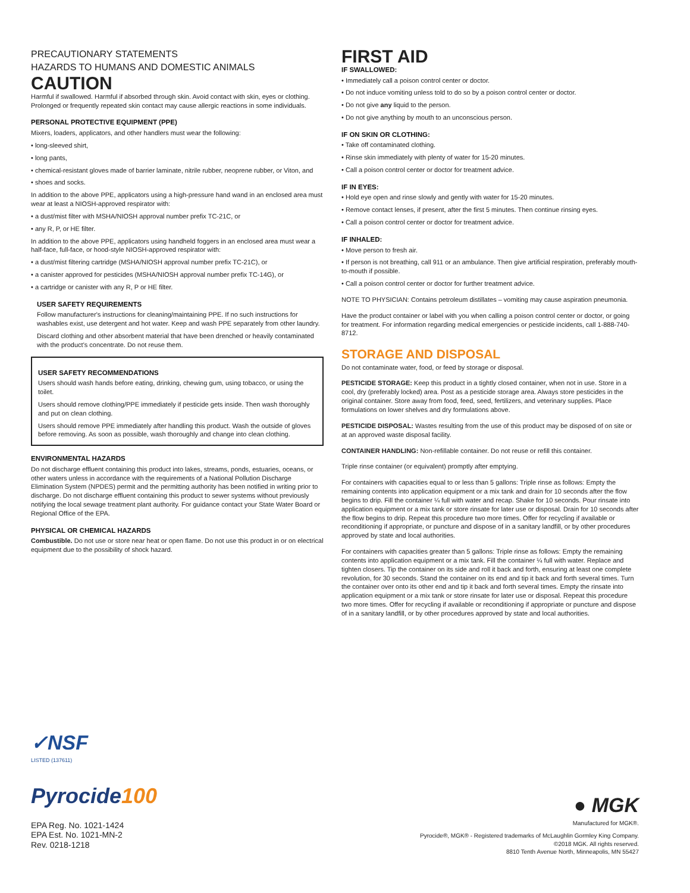PRECAUTIONARY STATEMENTS
HAZARDS TO HUMANS AND DOMESTIC ANIMALS
CAUTION
Harmful if swallowed. Harmful if absorbed through skin. Avoid contact with skin, eyes or clothing. Prolonged or frequently repeated skin contact may cause allergic reactions in some individuals.
PERSONAL PROTECTIVE EQUIPMENT (PPE)
Mixers, loaders, applicators, and other handlers must wear the following:
• long-sleeved shirt,
• long pants,
• chemical-resistant gloves made of barrier laminate, nitrile rubber, neoprene rubber, or Viton, and
• shoes and socks.
In addition to the above PPE, applicators using a high-pressure hand wand in an enclosed area must wear at least a NIOSH-approved respirator with:
• a dust/mist filter with MSHA/NIOSH approval number prefix TC-21C, or
• any R, P, or HE filter.
In addition to the above PPE, applicators using handheld foggers in an enclosed area must wear a half-face, full-face, or hood-style NIOSH-approved respirator with:
• a dust/mist filtering cartridge (MSHA/NIOSH approval number prefix TC-21C), or
• a canister approved for pesticides (MSHA/NIOSH approval number prefix TC-14G), or
• a cartridge or canister with any R, P or HE filter.
USER SAFETY REQUIREMENTS
Follow manufacturer's instructions for cleaning/maintaining PPE. If no such instructions for washables exist, use detergent and hot water. Keep and wash PPE separately from other laundry.
Discard clothing and other absorbent material that have been drenched or heavily contaminated with the product's concentrate. Do not reuse them.
USER SAFETY RECOMMENDATIONS
Users should wash hands before eating, drinking, chewing gum, using tobacco, or using the toilet.
Users should remove clothing/PPE immediately if pesticide gets inside. Then wash thoroughly and put on clean clothing.
Users should remove PPE immediately after handling this product. Wash the outside of gloves before removing. As soon as possible, wash thoroughly and change into clean clothing.
ENVIRONMENTAL HAZARDS
Do not discharge effluent containing this product into lakes, streams, ponds, estuaries, oceans, or other waters unless in accordance with the requirements of a National Pollution Discharge Elimination System (NPDES) permit and the permitting authority has been notified in writing prior to discharge. Do not discharge effluent containing this product to sewer systems without previously notifying the local sewage treatment plant authority. For guidance contact your State Water Board or Regional Office of the EPA.
PHYSICAL OR CHEMICAL HAZARDS
Combustible. Do not use or store near heat or open flame. Do not use this product in or on electrical equipment due to the possibility of shock hazard.
FIRST AID
IF SWALLOWED:
• Immediately call a poison control center or doctor.
• Do not induce vomiting unless told to do so by a poison control center or doctor.
• Do not give any liquid to the person.
• Do not give anything by mouth to an unconscious person.
IF ON SKIN OR CLOTHING:
• Take off contaminated clothing.
• Rinse skin immediately with plenty of water for 15-20 minutes.
• Call a poison control center or doctor for treatment advice.
IF IN EYES:
• Hold eye open and rinse slowly and gently with water for 15-20 minutes.
• Remove contact lenses, if present, after the first 5 minutes. Then continue rinsing eyes.
• Call a poison control center or doctor for treatment advice.
IF INHALED:
• Move person to fresh air.
• If person is not breathing, call 911 or an ambulance. Then give artificial respiration, preferably mouth-to-mouth if possible.
• Call a poison control center or doctor for further treatment advice.
NOTE TO PHYSICIAN: Contains petroleum distillates – vomiting may cause aspiration pneumonia.
Have the product container or label with you when calling a poison control center or doctor, or going for treatment. For information regarding medical emergencies or pesticide incidents, call 1-888-740-8712.
STORAGE AND DISPOSAL
Do not contaminate water, food, or feed by storage or disposal.
PESTICIDE STORAGE: Keep this product in a tightly closed container, when not in use. Store in a cool, dry (preferably locked) area. Post as a pesticide storage area. Always store pesticides in the original container. Store away from food, feed, seed, fertilizers, and veterinary supplies. Place formulations on lower shelves and dry formulations above.
PESTICIDE DISPOSAL: Wastes resulting from the use of this product may be disposed of on site or at an approved waste disposal facility.
CONTAINER HANDLING: Non-refillable container. Do not reuse or refill this container.
Triple rinse container (or equivalent) promptly after emptying.
For containers with capacities equal to or less than 5 gallons: Triple rinse as follows: Empty the remaining contents into application equipment or a mix tank and drain for 10 seconds after the flow begins to drip. Fill the container ¼ full with water and recap. Shake for 10 seconds. Pour rinsate into application equipment or a mix tank or store rinsate for later use or disposal. Drain for 10 seconds after the flow begins to drip. Repeat this procedure two more times. Offer for recycling if available or reconditioning if appropriate, or puncture and dispose of in a sanitary landfill, or by other procedures approved by state and local authorities.
For containers with capacities greater than 5 gallons: Triple rinse as follows: Empty the remaining contents into application equipment or a mix tank. Fill the container ¼ full with water. Replace and tighten closers. Tip the container on its side and roll it back and forth, ensuring at least one complete revolution, for 30 seconds. Stand the container on its end and tip it back and forth several times. Turn the container over onto its other end and tip it back and forth several times. Empty the rinsate into application equipment or a mix tank or store rinsate for later use or disposal. Repeat this procedure two more times. Offer for recycling if available or reconditioning if appropriate or puncture and dispose of in a sanitary landfill, or by other procedures approved by state and local authorities.
✓NSF
LISTED (137611)
Pyrocide100
EPA Reg. No. 1021-1424
EPA Est. No. 1021-MN-2
Rev. 0218-1218
● MGK
Manufactured for MGK®.
Pyrocide®, MGK® - Registered trademarks of McLaughlin Gormley King Company.
©2018 MGK. All rights reserved.
8810 Tenth Avenue North, Minneapolis, MN 55427